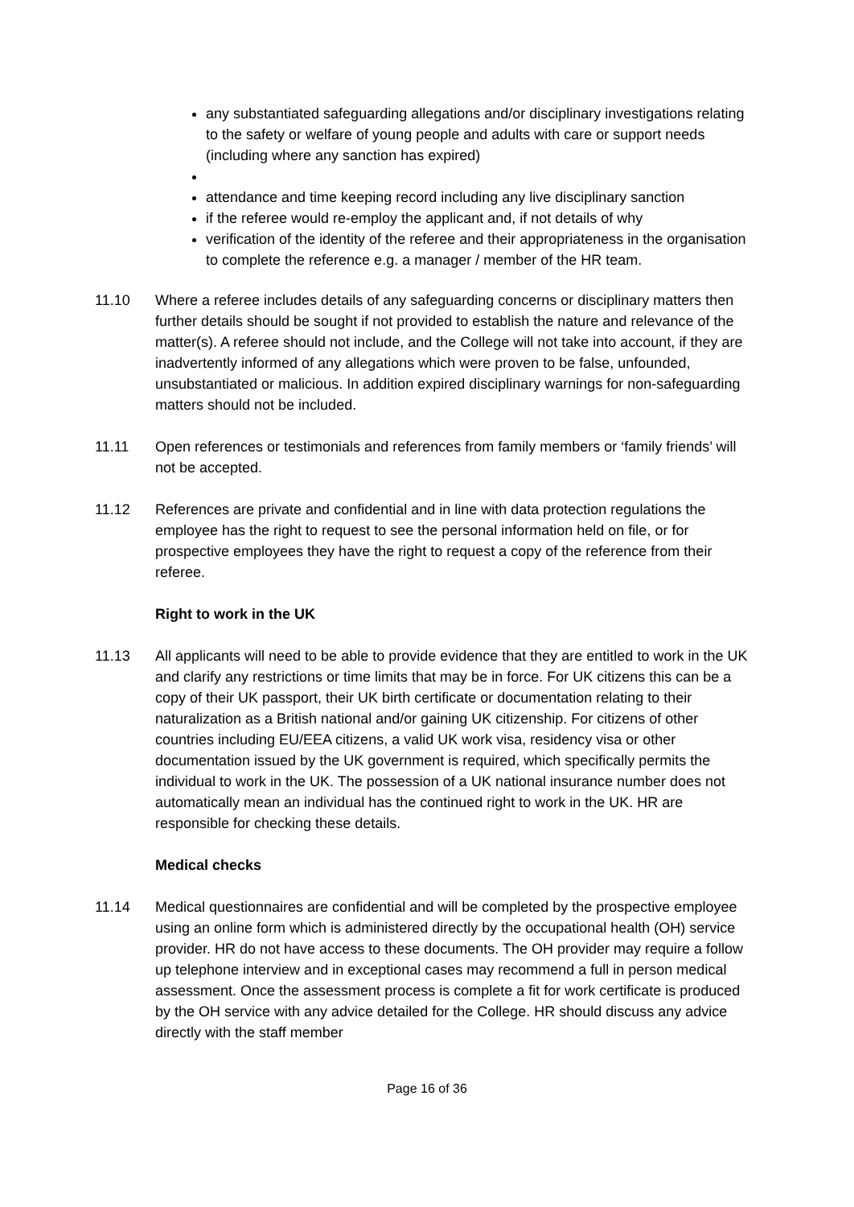any substantiated safeguarding allegations and/or disciplinary investigations relating to the safety or welfare of young people and adults with care or support needs (including where any sanction has expired)
attendance and time keeping record including any live disciplinary sanction
if the referee would re-employ the applicant and, if not details of why
verification of the identity of the referee and their appropriateness in the organisation to complete the reference e.g. a manager / member of the HR team.
11.10 Where a referee includes details of any safeguarding concerns or disciplinary matters then further details should be sought if not provided to establish the nature and relevance of the matter(s). A referee should not include, and the College will not take into account, if they are inadvertently informed of any allegations which were proven to be false, unfounded, unsubstantiated or malicious. In addition expired disciplinary warnings for non-safeguarding matters should not be included.
11.11 Open references or testimonials and references from family members or ‘family friends’ will not be accepted.
11.12 References are private and confidential and in line with data protection regulations the employee has the right to request to see the personal information held on file, or for prospective employees they have the right to request a copy of the reference from their referee.
Right to work in the UK
11.13 All applicants will need to be able to provide evidence that they are entitled to work in the UK and clarify any restrictions or time limits that may be in force. For UK citizens this can be a copy of their UK passport, their UK birth certificate or documentation relating to their naturalization as a British national and/or gaining UK citizenship. For citizens of other countries including EU/EEA citizens, a valid UK work visa, residency visa or other documentation issued by the UK government is required, which specifically permits the individual to work in the UK. The possession of a UK national insurance number does not automatically mean an individual has the continued right to work in the UK. HR are responsible for checking these details.
Medical checks
11.14 Medical questionnaires are confidential and will be completed by the prospective employee using an online form which is administered directly by the occupational health (OH) service provider. HR do not have access to these documents. The OH provider may require a follow up telephone interview and in exceptional cases may recommend a full in person medical assessment. Once the assessment process is complete a fit for work certificate is produced by the OH service with any advice detailed for the College. HR should discuss any advice directly with the staff member
Page 16 of 36